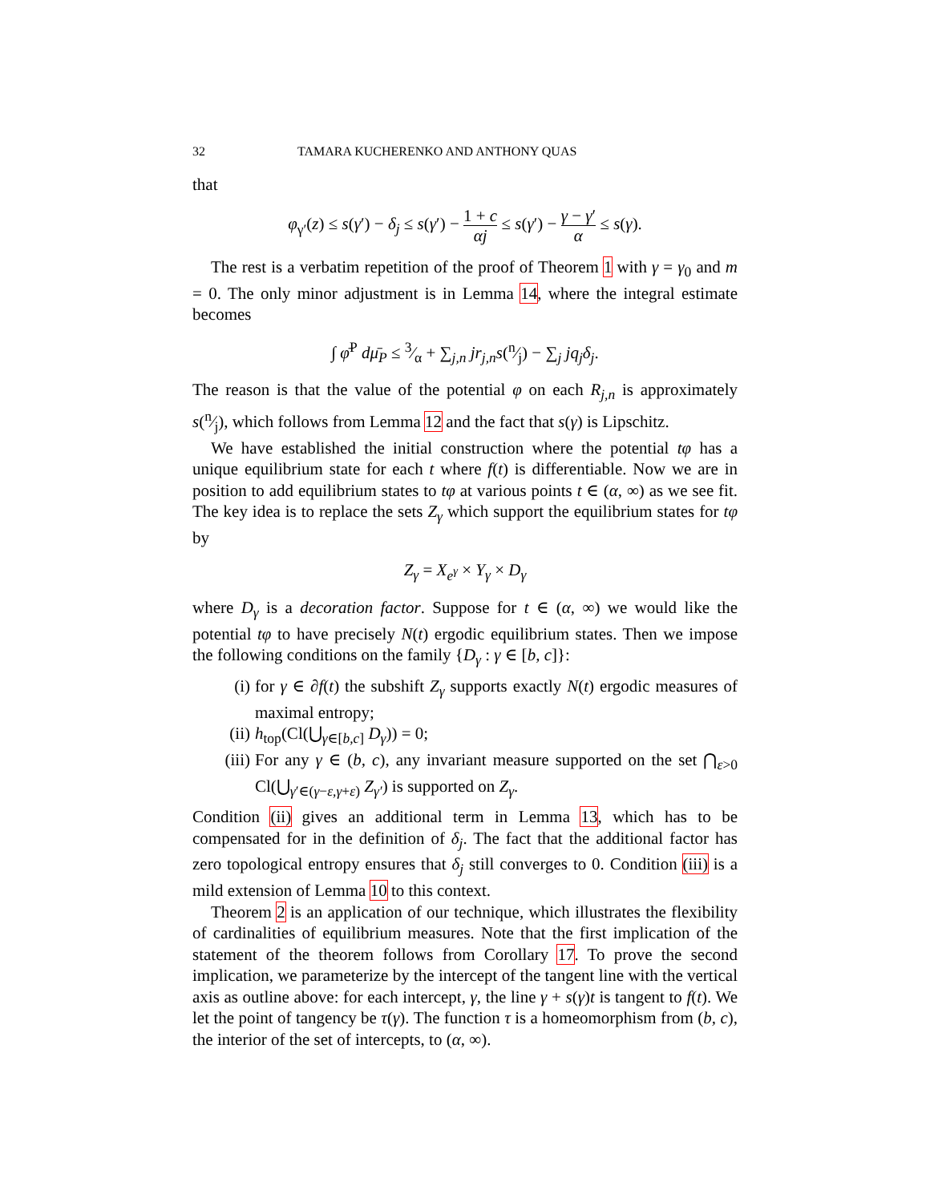32 TAMARA KUCHERENKO AND ANTHONY QUAS
that
φ<sub>γ′</sub>(z) ≤ s(γ′) − δ<sub>j</sub> ≤ s(γ′) − 1 + c αj ≤ s(γ′) − γ − γ′ α ≤ s(γ).
The rest is a verbatim repetition of the proof of Theorem 1 with γ = γ<sub>0</sub> and m = 0. The only minor adjustment is in Lemma 14, where the integral estimate becomes
∫ φ̄<sup>P</sup> dμ̄<sub>P</sub> ≤ 3⁄α + ∑<sub>j,n</sub> jr<sub>j,n</sub>s(n⁄j) − ∑<sub>j</sub> jq<sub>j</sub>δ<sub>j</sub>.
The reason is that the value of the potential φ on each R<sub>j,n</sub> is approximately s(n⁄j), which follows from Lemma 12 and the fact that s(γ) is Lipschitz.
We have established the initial construction where the potential tφ has a unique equilibrium state for each t where f(t) is differentiable. Now we are in position to add equilibrium states to tφ at various points t ∈ (α, ∞) as we see fit. The key idea is to replace the sets Z<sub>γ</sub> which support the equilibrium states for tφ by
Z<sub>γ</sub> = X<sub>e<sup>γ</sup></sub> × Y<sub>γ</sub> × D<sub>γ</sub>
where D<sub>γ</sub> is a decoration factor. Suppose for t ∈ (α, ∞) we would like the potential tφ to have precisely N(t) ergodic equilibrium states. Then we impose the following conditions on the family {D<sub>γ</sub> : γ ∈ [b, c]}:
(i) for γ ∈ ∂f(t) the subshift Z<sub>γ</sub> supports exactly N(t) ergodic measures of maximal entropy;
(ii) h<sub>top</sub>(Cl(⋃<sub>γ∈[b,c]</sub> D<sub>γ</sub>)) = 0;
(iii) For any γ ∈ (b, c), any invariant measure supported on the set ⋂<sub>ε>0</sub> Cl(⋃<sub>γ′∈(γ−ε,γ+ε)</sub> Z<sub>γ′</sub>) is supported on Z<sub>γ</sub>.
Condition (ii) gives an additional term in Lemma 13, which has to be compensated for in the definition of δ<sub>j</sub>. The fact that the additional factor has zero topological entropy ensures that δ<sub>j</sub> still converges to 0. Condition (iii) is a mild extension of Lemma 10 to this context.
Theorem 2 is an application of our technique, which illustrates the flexibility of cardinalities of equilibrium measures. Note that the first implication of the statement of the theorem follows from Corollary 17. To prove the second implication, we parameterize by the intercept of the tangent line with the vertical axis as outline above: for each intercept, γ, the line γ + s(γ)t is tangent to f(t). We let the point of tangency be τ(γ). The function τ is a homeomorphism from (b, c), the interior of the set of intercepts, to (α, ∞).